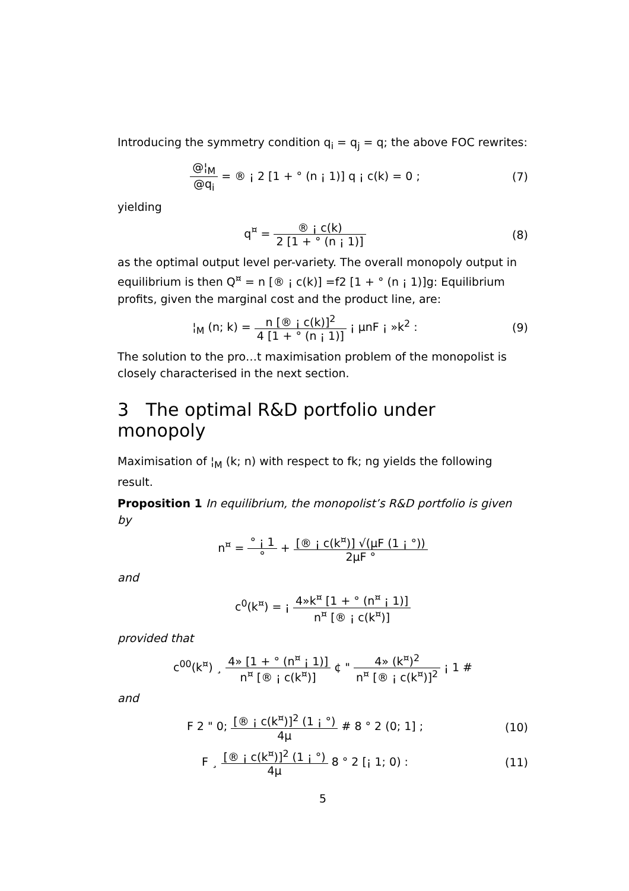Introducing the symmetry condition q<sub>i</sub> = q<sub>j</sub> = q; the above FOC rewrites:
@¦<sub>M</sub> @q<sub>i</sub> = ® ¡ 2 [1 + ° (n ¡ 1)] q ¡ c(k) = 0 ;
(7)
yielding
q<sup>¤</sup> = ® ¡ c(k) 2 [1 + ° (n ¡ 1)]
(8)
as the optimal output level per-variety. The overall monopoly output in equilibrium is then Q<sup>¤</sup> = n [® ¡ c(k)] =f2 [1 + ° (n ¡ 1)]g: Equilibrium profits, given the marginal cost and the product line, are:
¦<sub>M</sub> (n; k) = n [® ¡ c(k)]<sup>2</sup> 4 [1 + ° (n ¡ 1)] ¡ μnF ¡ »k<sup>2</sup> :
(9)
The solution to the pro…t maximisation problem of the monopolist is closely characterised in the next section.
3 The optimal R&D portfolio under monopoly
Maximisation of ¦<sub>M</sub> (k; n) with respect to fk; ng yields the following result.
Proposition 1 In equilibrium, the monopolist’s R&D portfolio is given by
n<sup>¤</sup> = ° ¡ 1 ° + [® ¡ c(k<sup>¤</sup>)] √(μF (1 ¡ °)) 2μF °
and
c<sup>0</sup>(k<sup>¤</sup>) = ¡ 4»k<sup>¤</sup> [1 + ° (n<sup>¤</sup> ¡ 1)] n<sup>¤</sup> [® ¡ c(k<sup>¤</sup>)]
provided that
c<sup>00</sup>(k<sup>¤</sup>) ¸ 4» [1 + ° (n<sup>¤</sup> ¡ 1)] n<sup>¤</sup> [® ¡ c(k<sup>¤</sup>)] ¢ " 4» (k<sup>¤</sup>)<sup>2</sup> n<sup>¤</sup> [® ¡ c(k<sup>¤</sup>)]<sup>2</sup> ¡ 1 #
and
F 2 " 0; [® ¡ c(k<sup>¤</sup>)]<sup>2</sup> (1 ¡ °) 4μ # 8 ° 2 (0; 1] ;
(10)
F ¸ [® ¡ c(k<sup>¤</sup>)]<sup>2</sup> (1 ¡ °) 4μ 8 ° 2 [¡ 1; 0) :
(11)
5